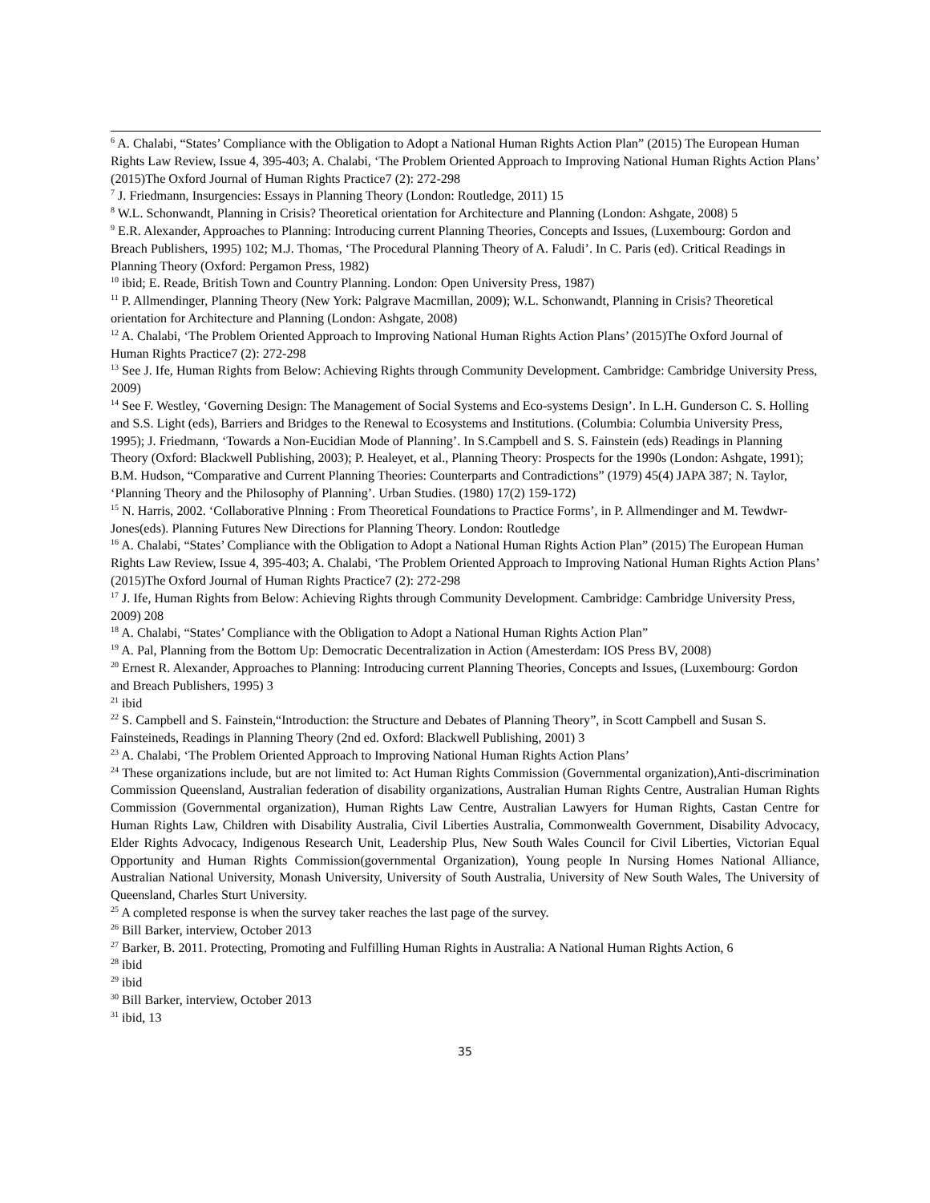<sup>6</sup> A. Chalabi, “States’ Compliance with the Obligation to Adopt a National Human Rights Action Plan” (2015) The European Human Rights Law Review, Issue 4, 395-403; A. Chalabi, ‘The Problem Oriented Approach to Improving National Human Rights Action Plans’ (2015)The Oxford Journal of Human Rights Practice7 (2): 272-298
<sup>7</sup> J. Friedmann, Insurgencies: Essays in Planning Theory (London: Routledge, 2011) 15
<sup>8</sup> W.L. Schonwandt, Planning in Crisis? Theoretical orientation for Architecture and Planning (London: Ashgate, 2008) 5
<sup>9</sup> E.R. Alexander, Approaches to Planning: Introducing current Planning Theories, Concepts and Issues, (Luxembourg: Gordon and Breach Publishers, 1995) 102; M.J. Thomas, ‘The Procedural Planning Theory of A. Faludi’. In C. Paris (ed). Critical Readings in Planning Theory (Oxford: Pergamon Press, 1982)
<sup>10</sup> ibid; E. Reade, British Town and Country Planning. London: Open University Press, 1987)
<sup>11</sup> P. Allmendinger, Planning Theory (New York: Palgrave Macmillan, 2009); W.L. Schonwandt, Planning in Crisis? Theoretical orientation for Architecture and Planning (London: Ashgate, 2008)
<sup>12</sup> A. Chalabi, ‘The Problem Oriented Approach to Improving National Human Rights Action Plans’ (2015)The Oxford Journal of Human Rights Practice7 (2): 272-298
<sup>13</sup> See J. Ife, Human Rights from Below: Achieving Rights through Community Development. Cambridge: Cambridge University Press, 2009)
<sup>14</sup> See F. Westley, ‘Governing Design: The Management of Social Systems and Eco-systems Design’. In L.H. Gunderson C. S. Holling and S.S. Light (eds), Barriers and Bridges to the Renewal to Ecosystems and Institutions. (Columbia: Columbia University Press, 1995); J. Friedmann, ‘Towards a Non-Eucidian Mode of Planning’. In S.Campbell and S. S. Fainstein (eds) Readings in Planning Theory (Oxford: Blackwell Publishing, 2003); P. Healeyet, et al., Planning Theory: Prospects for the 1990s (London: Ashgate, 1991); B.M. Hudson, “Comparative and Current Planning Theories: Counterparts and Contradictions” (1979) 45(4) JAPA 387; N. Taylor, ‘Planning Theory and the Philosophy of Planning’. Urban Studies. (1980) 17(2) 159-172)
<sup>15</sup> N. Harris, 2002. ‘Collaborative Plnning : From Theoretical Foundations to Practice Forms’, in P. Allmendinger and M. Tewdwr-Jones(eds). Planning Futures New Directions for Planning Theory. London: Routledge
<sup>16</sup> A. Chalabi, “States’ Compliance with the Obligation to Adopt a National Human Rights Action Plan” (2015) The European Human Rights Law Review, Issue 4, 395-403; A. Chalabi, ‘The Problem Oriented Approach to Improving National Human Rights Action Plans’ (2015)The Oxford Journal of Human Rights Practice7 (2): 272-298
<sup>17</sup> J. Ife, Human Rights from Below: Achieving Rights through Community Development. Cambridge: Cambridge University Press, 2009) 208
<sup>18</sup> A. Chalabi, “States’ Compliance with the Obligation to Adopt a National Human Rights Action Plan”
<sup>19</sup> A. Pal, Planning from the Bottom Up: Democratic Decentralization in Action (Amesterdam: IOS Press BV, 2008)
<sup>20</sup> Ernest R. Alexander, Approaches to Planning: Introducing current Planning Theories, Concepts and Issues, (Luxembourg: Gordon and Breach Publishers, 1995) 3
<sup>21</sup> ibid
<sup>22</sup> S. Campbell and S. Fainstein,“Introduction: the Structure and Debates of Planning Theory”, in Scott Campbell and Susan S. Fainsteineds, Readings in Planning Theory (2nd ed. Oxford: Blackwell Publishing, 2001) 3
<sup>23</sup> A. Chalabi, ‘The Problem Oriented Approach to Improving National Human Rights Action Plans’
<sup>24</sup> These organizations include, but are not limited to: Act Human Rights Commission (Governmental organization),Anti-discrimination Commission Queensland, Australian federation of disability organizations, Australian Human Rights Centre, Australian Human Rights Commission (Governmental organization), Human Rights Law Centre, Australian Lawyers for Human Rights, Castan Centre for Human Rights Law, Children with Disability Australia, Civil Liberties Australia, Commonwealth Government, Disability Advocacy, Elder Rights Advocacy, Indigenous Research Unit, Leadership Plus, New South Wales Council for Civil Liberties, Victorian Equal Opportunity and Human Rights Commission(governmental Organization), Young people In Nursing Homes National Alliance, Australian National University, Monash University, University of South Australia, University of New South Wales, The University of Queensland, Charles Sturt University.
<sup>25</sup> A completed response is when the survey taker reaches the last page of the survey.
<sup>26</sup> Bill Barker, interview, October 2013
<sup>27</sup> Barker, B. 2011. Protecting, Promoting and Fulfilling Human Rights in Australia: A National Human Rights Action, 6
<sup>28</sup> ibid
<sup>29</sup> ibid
<sup>30</sup> Bill Barker, interview, October 2013
<sup>31</sup> ibid, 13
35